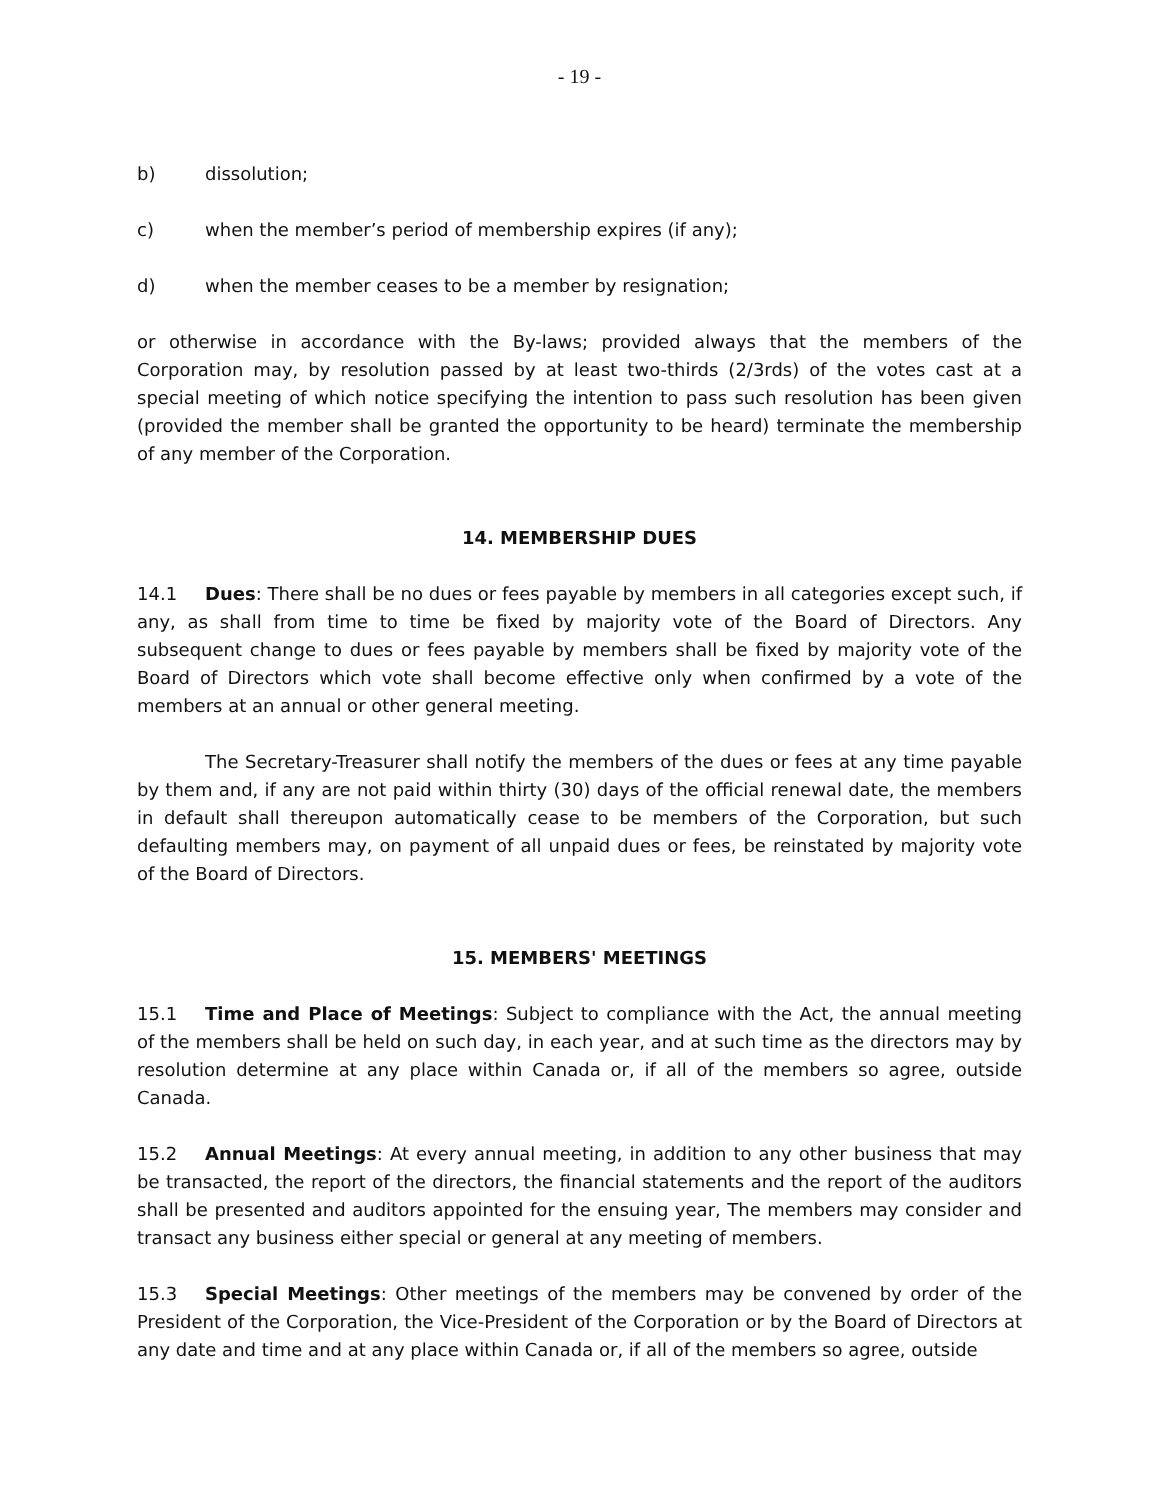- 19 -
b) dissolution;
c) when the member’s period of membership expires (if any);
d) when the member ceases to be a member by resignation;
or otherwise in accordance with the By-laws; provided always that the members of the Corporation may, by resolution passed by at least two-thirds (2/3rds) of the votes cast at a special meeting of which notice specifying the intention to pass such resolution has been given (provided the member shall be granted the opportunity to be heard) terminate the membership of any member of the Corporation.
14. MEMBERSHIP DUES
14.1 Dues: There shall be no dues or fees payable by members in all categories except such, if any, as shall from time to time be fixed by majority vote of the Board of Directors. Any subsequent change to dues or fees payable by members shall be fixed by majority vote of the Board of Directors which vote shall become effective only when confirmed by a vote of the members at an annual or other general meeting.
The Secretary-Treasurer shall notify the members of the dues or fees at any time payable by them and, if any are not paid within thirty (30) days of the official renewal date, the members in default shall thereupon automatically cease to be members of the Corporation, but such defaulting members may, on payment of all unpaid dues or fees, be reinstated by majority vote of the Board of Directors.
15. MEMBERS' MEETINGS
15.1 Time and Place of Meetings: Subject to compliance with the Act, the annual meeting of the members shall be held on such day, in each year, and at such time as the directors may by resolution determine at any place within Canada or, if all of the members so agree, outside Canada.
15.2 Annual Meetings: At every annual meeting, in addition to any other business that may be transacted, the report of the directors, the financial statements and the report of the auditors shall be presented and auditors appointed for the ensuing year, The members may consider and transact any business either special or general at any meeting of members.
15.3 Special Meetings: Other meetings of the members may be convened by order of the President of the Corporation, the Vice-President of the Corporation or by the Board of Directors at any date and time and at any place within Canada or, if all of the members so agree, outside